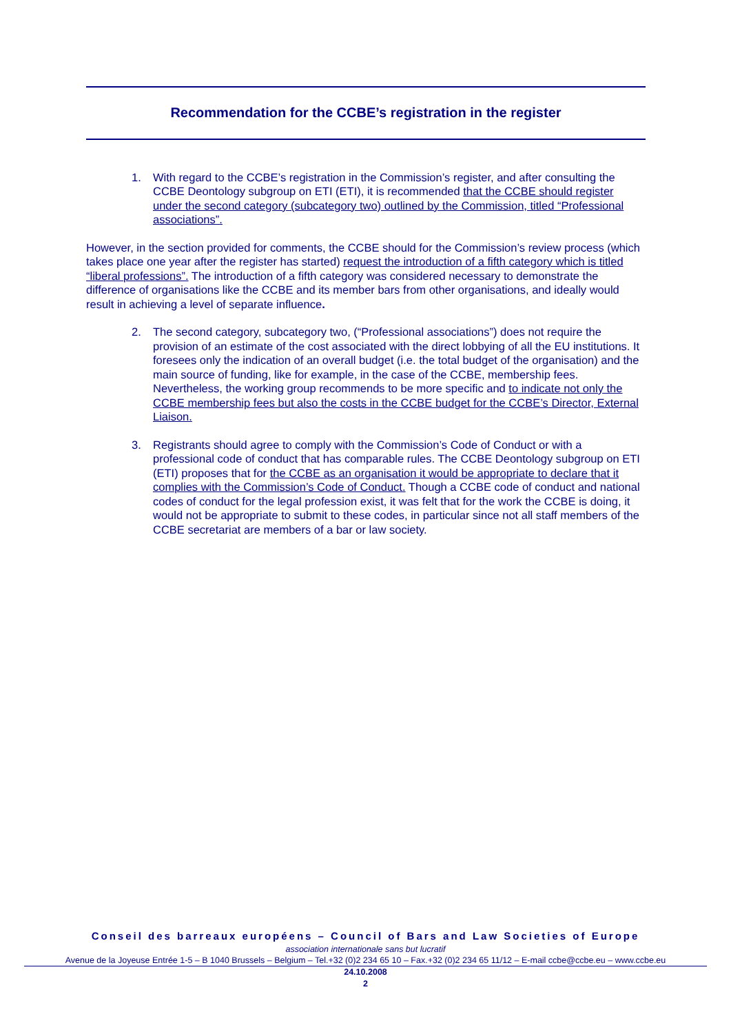Recommendation for the CCBE’s registration in the register
1. With regard to the CCBE’s registration in the Commission’s register, and after consulting the CCBE Deontology subgroup on ETI (ETI), it is recommended that the CCBE should register under the second category (subcategory two) outlined by the Commission, titled “Professional associations”.
However, in the section provided for comments, the CCBE should for the Commission’s review process (which takes place one year after the register has started) request the introduction of a fifth category which is titled “liberal professions”. The introduction of a fifth category was considered necessary to demonstrate the difference of organisations like the CCBE and its member bars from other organisations, and ideally would result in achieving a level of separate influence.
2. The second category, subcategory two, (“Professional associations”) does not require the provision of an estimate of the cost associated with the direct lobbying of all the EU institutions. It foresees only the indication of an overall budget (i.e. the total budget of the organisation) and the main source of funding, like for example, in the case of the CCBE, membership fees. Nevertheless, the working group recommends to be more specific and to indicate not only the CCBE membership fees but also the costs in the CCBE budget for the CCBE’s Director, External Liaison.
3. Registrants should agree to comply with the Commission’s Code of Conduct or with a professional code of conduct that has comparable rules. The CCBE Deontology subgroup on ETI (ETI) proposes that for the CCBE as an organisation it would be appropriate to declare that it complies with the Commission’s Code of Conduct. Though a CCBE code of conduct and national codes of conduct for the legal profession exist, it was felt that for the work the CCBE is doing, it would not be appropriate to submit to these codes, in particular since not all staff members of the CCBE secretariat are members of a bar or law society.
Conseil des barreaux européens – Council of Bars and Law Societies of Europe
association internationale sans but lucratif
Avenue de la Joyeuse Entrée 1-5 – B 1040 Brussels – Belgium – Tel.+32 (0)2 234 65 10 – Fax.+32 (0)2 234 65 11/12 – E-mail ccbe@ccbe.eu – www.ccbe.eu
24.10.2008
2